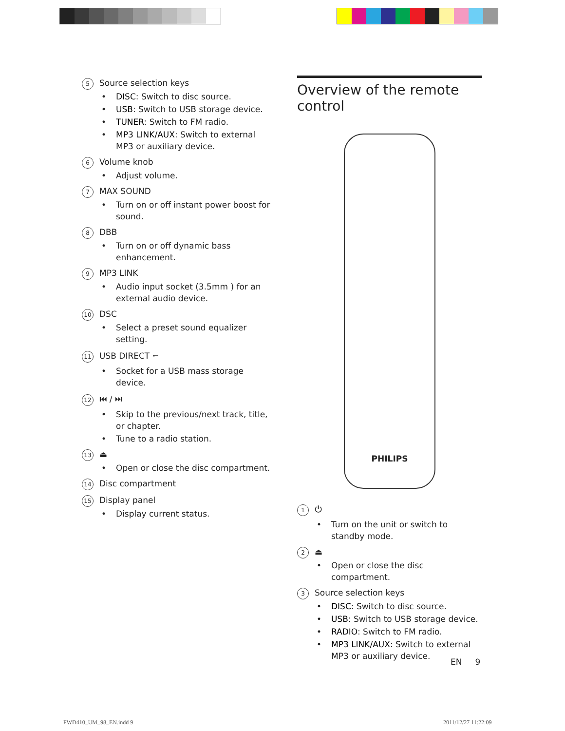5 Source selection keys
DISC: Switch to disc source.
USB: Switch to USB storage device.
TUNER: Switch to FM radio.
MP3 LINK/AUX: Switch to external MP3 or auxiliary device.
6 Volume knob
Adjust volume.
7 MAX SOUND
Turn on or off instant power boost for sound.
8 DBB
Turn on or off dynamic bass enhancement.
9 MP3 LINK
Audio input socket (3.5mm ) for an external audio device.
10 DSC
Select a preset sound equalizer setting.
11 USB DIRECT ⭠
Socket for a USB mass storage device.
12 ⏮ / ⏭
Skip to the previous/next track, title, or chapter.
Tune to a radio station.
13 ⏏
Open or close the disc compartment.
14 Disc compartment
15 Display panel
Display current status.
Overview of the remote control
PHILIPS
1 ⏻
Turn on the unit or switch to standby mode.
2 ⏏
Open or close the disc compartment.
3 Source selection keys
DISC: Switch to disc source.
USB: Switch to USB storage device.
RADIO: Switch to FM radio.
MP3 LINK/AUX: Switch to external MP3 or auxiliary device.
EN 9
FWD410_UM_98_EN.indd 9 2011/12/27 11:22:09